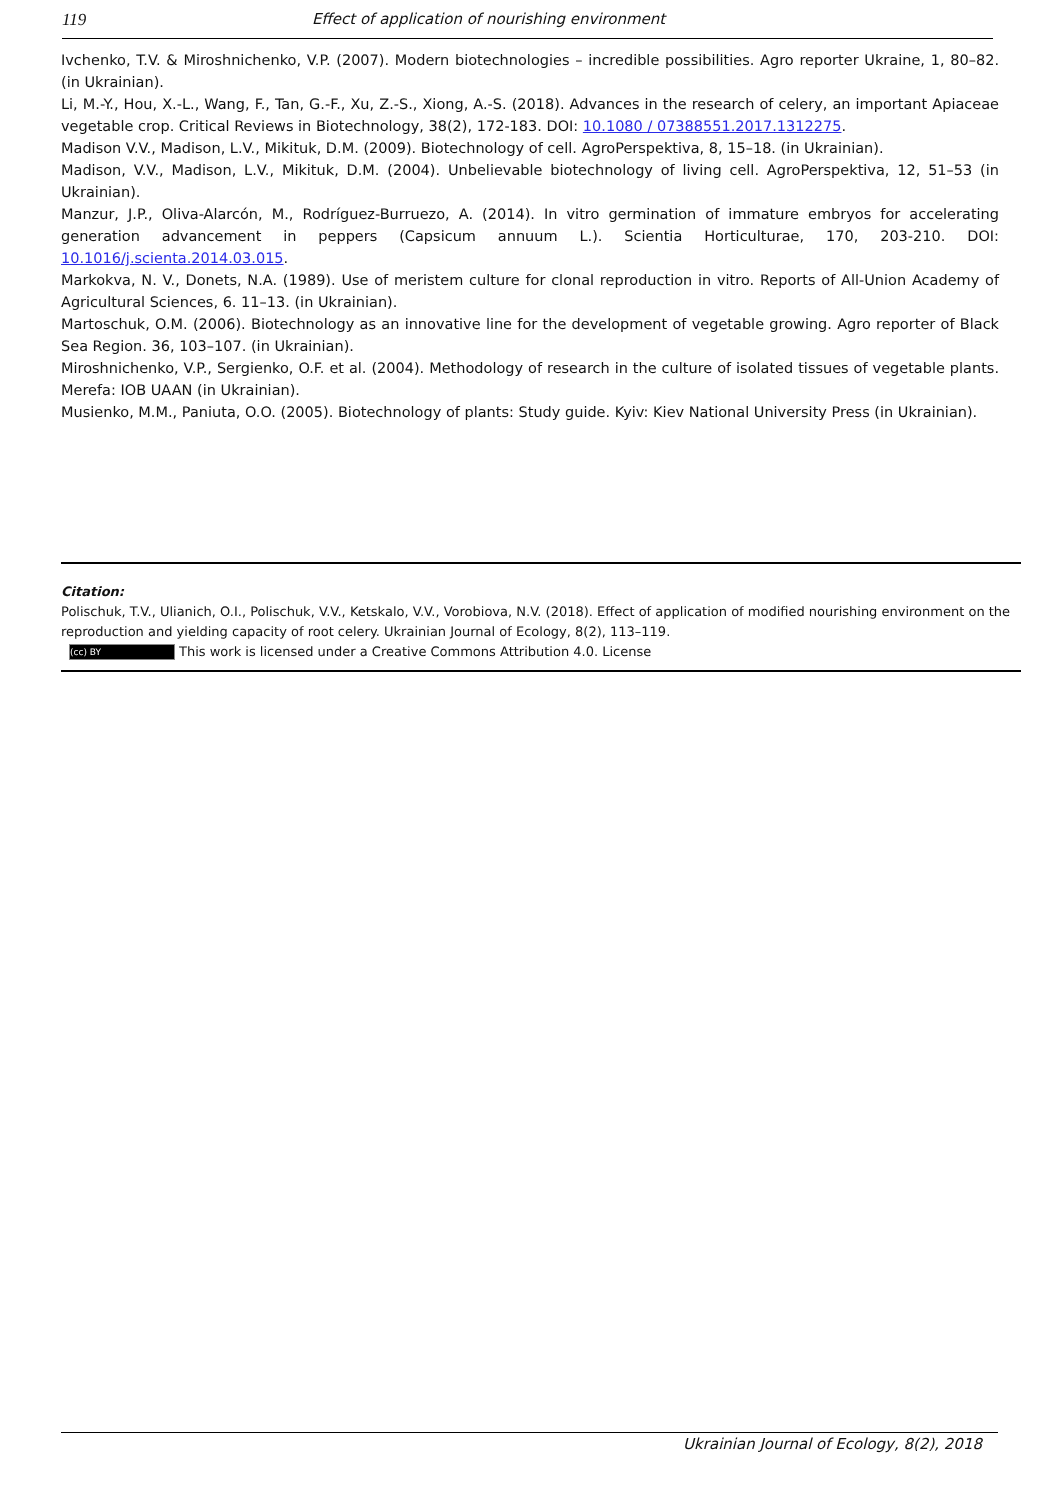119 Effect of application of nourishing environment
Ivchenko, T.V. & Miroshnichenko, V.P. (2007). Modern biotechnologies – incredible possibilities. Agro reporter Ukraine, 1, 80–82. (in Ukrainian).
Li, M.-Y., Hou, X.-L., Wang, F., Tan, G.-F., Xu, Z.-S., Xiong, A.-S. (2018). Advances in the research of celery, an important Apiaceae vegetable crop. Critical Reviews in Biotechnology, 38(2), 172-183. DOI: 10.1080 / 07388551.2017.1312275.
Madison V.V., Madison, L.V., Mikituk, D.M. (2009). Biotechnology of cell. AgroPerspektiva, 8, 15–18. (in Ukrainian).
Madison, V.V., Madison, L.V., Mikituk, D.M. (2004). Unbelievable biotechnology of living cell. AgroPerspektiva, 12, 51–53 (in Ukrainian).
Manzur, J.P., Oliva-Alarcón, M., Rodríguez-Burruezo, A. (2014). In vitro germination of immature embryos for accelerating generation advancement in peppers (Capsicum annuum L.). Scientia Horticulturae, 170, 203-210. DOI: 10.1016/j.scienta.2014.03.015.
Markokva, N. V., Donets, N.A. (1989). Use of meristem culture for clonal reproduction in vitro. Reports of All-Union Academy of Agricultural Sciences, 6. 11–13. (in Ukrainian).
Martoschuk, O.M. (2006). Biotechnology as an innovative line for the development of vegetable growing. Agro reporter of Black Sea Region. 36, 103–107. (in Ukrainian).
Miroshnichenko, V.P., Sergienko, O.F. et al. (2004). Methodology of research in the culture of isolated tissues of vegetable plants. Merefa: IOB UAAN (in Ukrainian).
Musienko, M.M., Paniuta, O.O. (2005). Biotechnology of plants: Study guide. Kyiv: Kiev National University Press (in Ukrainian).
Citation:
Polischuk, T.V., Ulianich, O.I., Polischuk, V.V., Ketskalo, V.V., Vorobiova, N.V. (2018). Effect of application of modified nourishing environment on the reproduction and yielding capacity of root celery. Ukrainian Journal of Ecology, 8(2), 113–119.
(cc) BY This work is licensed under a Creative Commons Attribution 4.0. License
Ukrainian Journal of Ecology, 8(2), 2018